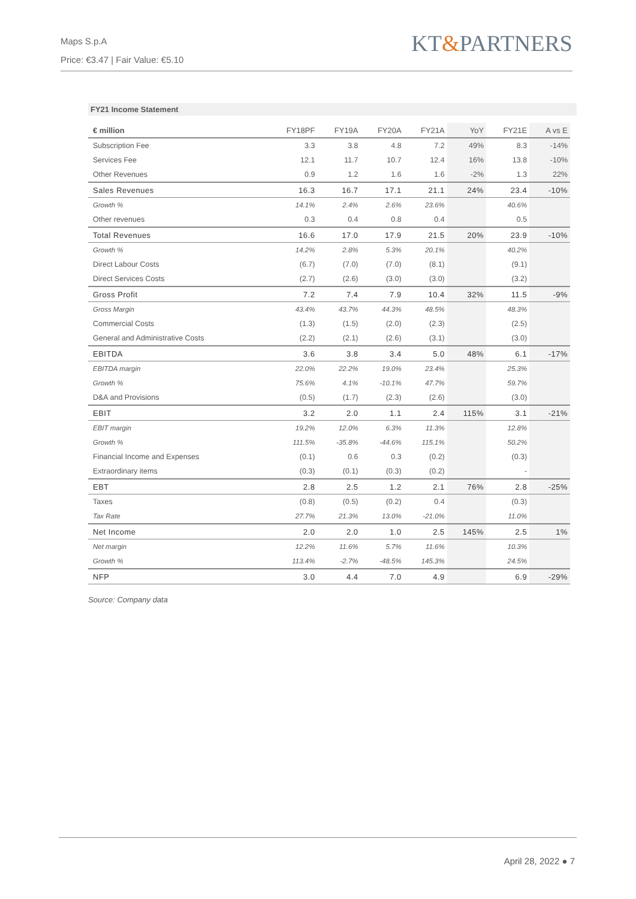Maps S.p.A
Price: €3.47 | Fair Value: €5.10
KT&PARTNERS
FY21 Income Statement
| € million | FY18PF | FY19A | FY20A | FY21A | YoY | FY21E | A vs E |
| --- | --- | --- | --- | --- | --- | --- | --- |
| Subscription Fee | 3.3 | 3.8 | 4.8 | 7.2 | 49% | 8.3 | -14% |
| Services Fee | 12.1 | 11.7 | 10.7 | 12.4 | 16% | 13.8 | -10% |
| Other Revenues | 0.9 | 1.2 | 1.6 | 1.6 | -2% | 1.3 | 22% |
| Sales Revenues | 16.3 | 16.7 | 17.1 | 21.1 | 24% | 23.4 | -10% |
| Growth % | 14.1% | 2.4% | 2.6% | 23.6% | | 40.6% | |
| Other revenues | 0.3 | 0.4 | 0.8 | 0.4 | | 0.5 | |
| Total Revenues | 16.6 | 17.0 | 17.9 | 21.5 | 20% | 23.9 | -10% |
| Growth % | 14.2% | 2.8% | 5.3% | 20.1% | | 40.2% | |
| Direct Labour Costs | (6.7) | (7.0) | (7.0) | (8.1) | | (9.1) | |
| Direct Services Costs | (2.7) | (2.6) | (3.0) | (3.0) | | (3.2) | |
| Gross Profit | 7.2 | 7.4 | 7.9 | 10.4 | 32% | 11.5 | -9% |
| Gross Margin | 43.4% | 43.7% | 44.3% | 48.5% | | 48.3% | |
| Commercial Costs | (1.3) | (1.5) | (2.0) | (2.3) | | (2.5) | |
| General and Administrative Costs | (2.2) | (2.1) | (2.6) | (3.1) | | (3.0) | |
| EBITDA | 3.6 | 3.8 | 3.4 | 5.0 | 48% | 6.1 | -17% |
| EBITDA margin | 22.0% | 22.2% | 19.0% | 23.4% | | 25.3% | |
| Growth % | 75.6% | 4.1% | -10.1% | 47.7% | | 59.7% | |
| D&A and Provisions | (0.5) | (1.7) | (2.3) | (2.6) | | (3.0) | |
| EBIT | 3.2 | 2.0 | 1.1 | 2.4 | 115% | 3.1 | -21% |
| EBIT margin | 19.2% | 12.0% | 6.3% | 11.3% | | 12.8% | |
| Growth % | 111.5% | -35.8% | -44.6% | 115.1% | | 50.2% | |
| Financial Income and Expenses | (0.1) | 0.6 | 0.3 | (0.2) | | (0.3) | |
| Extraordinary items | (0.3) | (0.1) | (0.3) | (0.2) | | - | |
| EBT | 2.8 | 2.5 | 1.2 | 2.1 | 76% | 2.8 | -25% |
| Taxes | (0.8) | (0.5) | (0.2) | 0.4 | | (0.3) | |
| Tax Rate | 27.7% | 21.3% | 13.0% | -21.0% | | 11.0% | |
| Net Income | 2.0 | 2.0 | 1.0 | 2.5 | 145% | 2.5 | 1% |
| Net margin | 12.2% | 11.6% | 5.7% | 11.6% | | 10.3% | |
| Growth % | 113.4% | -2.7% | -48.5% | 145.3% | | 24.5% | |
| NFP | 3.0 | 4.4 | 7.0 | 4.9 | | 6.9 | -29% |
Source: Company data
April 28, 2022 ● 7